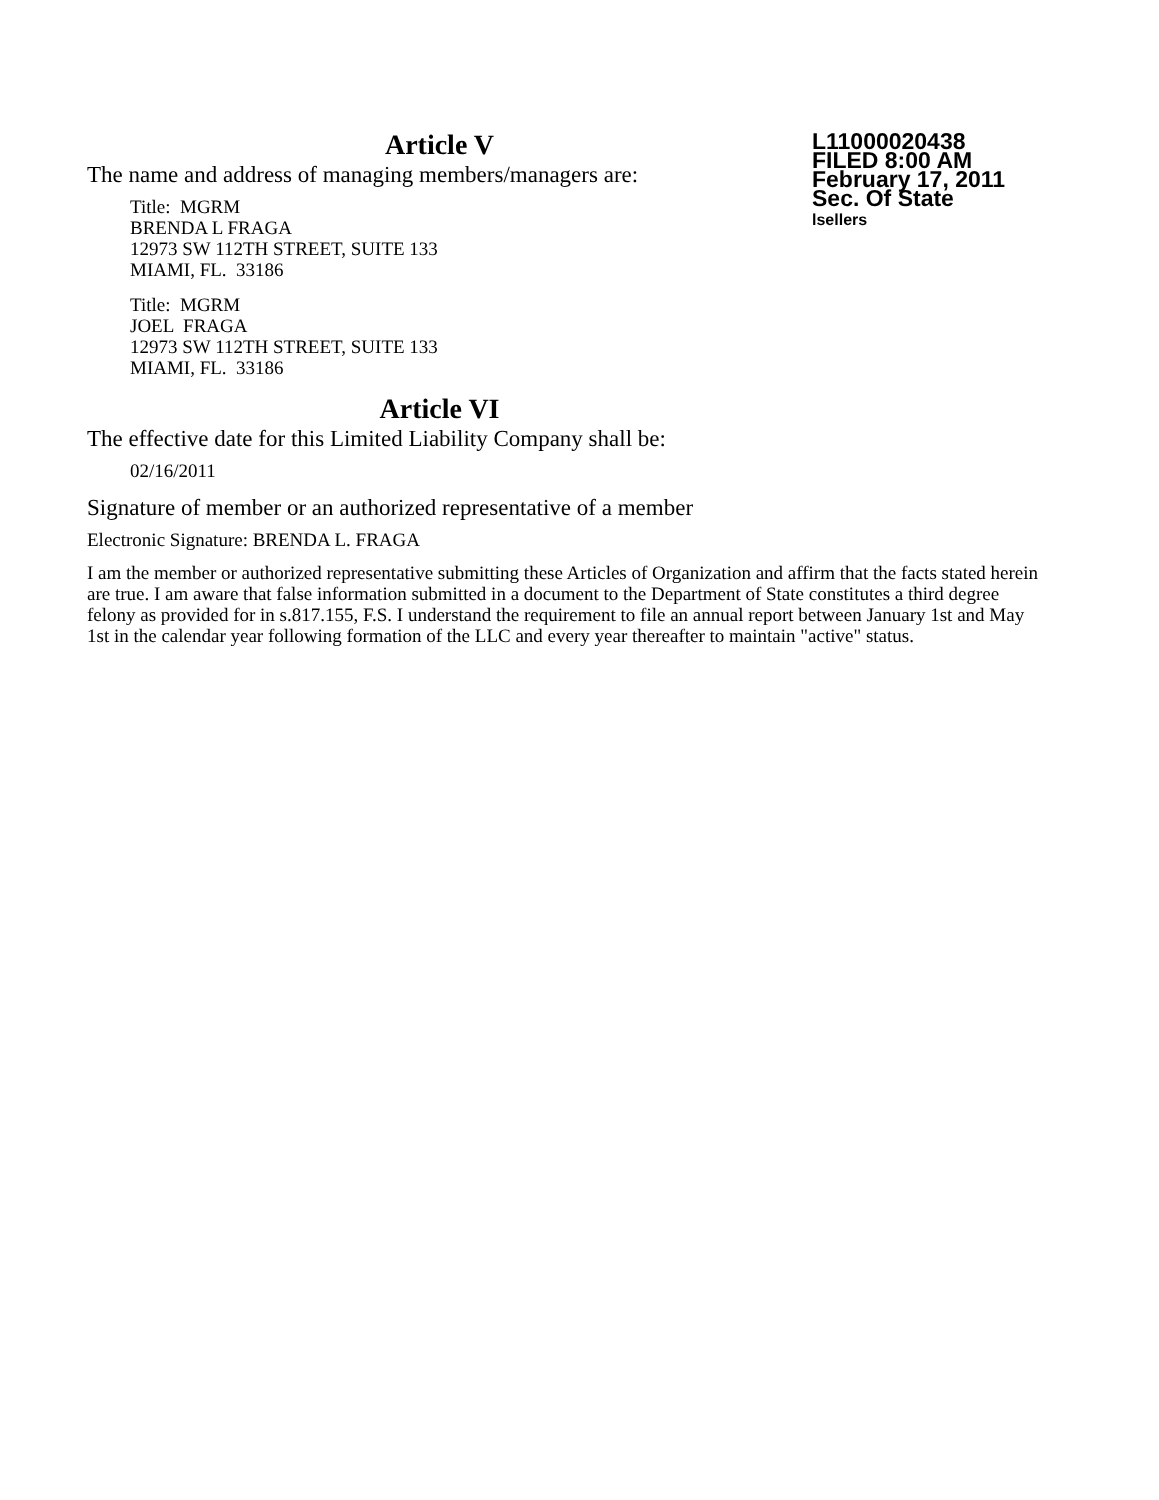L11000020438
FILED 8:00 AM
February 17, 2011
Sec. Of State
lsellers
Article V
The name and address of managing members/managers are:
Title: MGRM
BRENDA L FRAGA
12973 SW 112TH STREET, SUITE 133
MIAMI, FL. 33186
Title: MGRM
JOEL FRAGA
12973 SW 112TH STREET, SUITE 133
MIAMI, FL. 33186
Article VI
The effective date for this Limited Liability Company shall be:
02/16/2011
Signature of member or an authorized representative of a member
Electronic Signature: BRENDA L. FRAGA
I am the member or authorized representative submitting these Articles of Organization and affirm that the facts stated herein are true. I am aware that false information submitted in a document to the Department of State constitutes a third degree felony as provided for in s.817.155, F.S. I understand the requirement to file an annual report between January 1st and May 1st in the calendar year following formation of the LLC and every year thereafter to maintain "active" status.